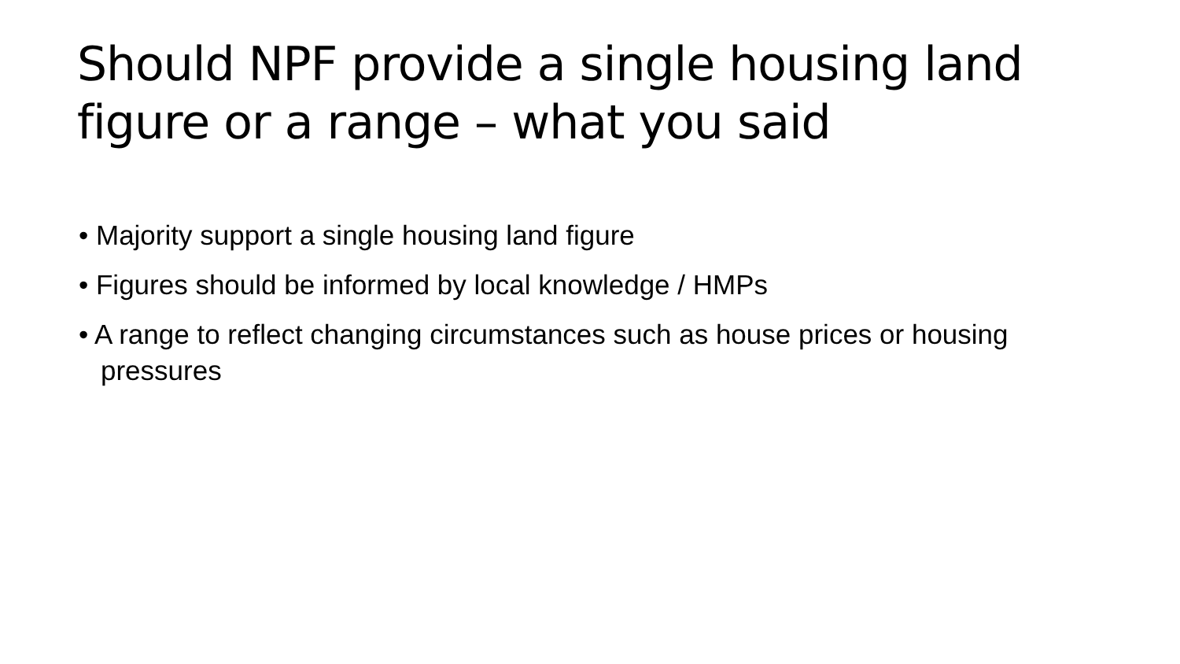Should NPF provide a single housing land figure or a range – what you said
• Majority support a single housing land figure
• Figures should be informed by local knowledge / HMPs
• A range to reflect changing circumstances such as house prices or housing pressures